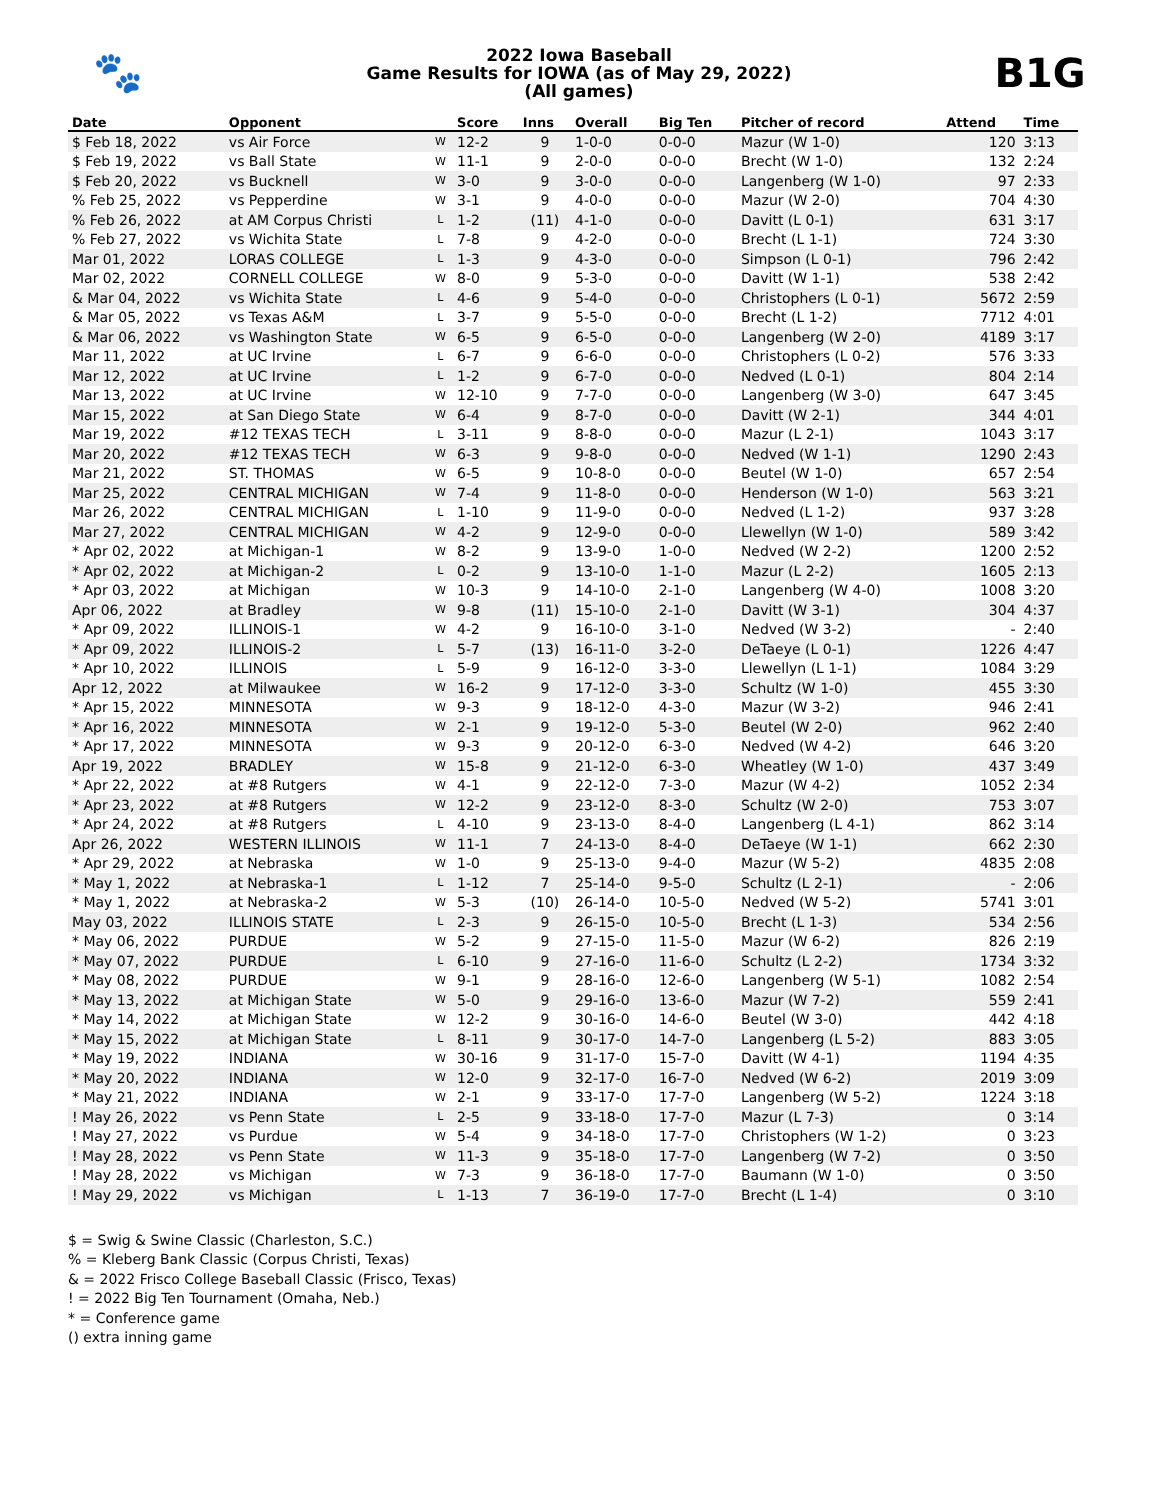🐾
2022 Iowa Baseball
Game Results for IOWA (as of May 29, 2022)
(All games)
B1G
| Date | Opponent | | Score | Inns | Overall | Big Ten | Pitcher of record | Attend | Time |
| --- | --- | --- | --- | --- | --- | --- | --- | --- | --- |
| $ Feb 18, 2022 | vs Air Force | W | 12-2 | 9 | 1-0-0 | 0-0-0 | Mazur (W 1-0) | 120 | 3:13 |
| $ Feb 19, 2022 | vs Ball State | W | 11-1 | 9 | 2-0-0 | 0-0-0 | Brecht (W 1-0) | 132 | 2:24 |
| $ Feb 20, 2022 | vs Bucknell | W | 3-0 | 9 | 3-0-0 | 0-0-0 | Langenberg (W 1-0) | 97 | 2:33 |
| % Feb 25, 2022 | vs Pepperdine | W | 3-1 | 9 | 4-0-0 | 0-0-0 | Mazur (W 2-0) | 704 | 4:30 |
| % Feb 26, 2022 | at AM Corpus Christi | L | 1-2 | (11) | 4-1-0 | 0-0-0 | Davitt (L 0-1) | 631 | 3:17 |
| % Feb 27, 2022 | vs Wichita State | L | 7-8 | 9 | 4-2-0 | 0-0-0 | Brecht (L 1-1) | 724 | 3:30 |
| Mar 01, 2022 | LORAS COLLEGE | L | 1-3 | 9 | 4-3-0 | 0-0-0 | Simpson (L 0-1) | 796 | 2:42 |
| Mar 02, 2022 | CORNELL COLLEGE | W | 8-0 | 9 | 5-3-0 | 0-0-0 | Davitt (W 1-1) | 538 | 2:42 |
| & Mar 04, 2022 | vs Wichita State | L | 4-6 | 9 | 5-4-0 | 0-0-0 | Christophers (L 0-1) | 5672 | 2:59 |
| & Mar 05, 2022 | vs Texas A&M | L | 3-7 | 9 | 5-5-0 | 0-0-0 | Brecht (L 1-2) | 7712 | 4:01 |
| & Mar 06, 2022 | vs Washington State | W | 6-5 | 9 | 6-5-0 | 0-0-0 | Langenberg (W 2-0) | 4189 | 3:17 |
| Mar 11, 2022 | at UC Irvine | L | 6-7 | 9 | 6-6-0 | 0-0-0 | Christophers (L 0-2) | 576 | 3:33 |
| Mar 12, 2022 | at UC Irvine | L | 1-2 | 9 | 6-7-0 | 0-0-0 | Nedved (L 0-1) | 804 | 2:14 |
| Mar 13, 2022 | at UC Irvine | W | 12-10 | 9 | 7-7-0 | 0-0-0 | Langenberg (W 3-0) | 647 | 3:45 |
| Mar 15, 2022 | at San Diego State | W | 6-4 | 9 | 8-7-0 | 0-0-0 | Davitt (W 2-1) | 344 | 4:01 |
| Mar 19, 2022 | #12 TEXAS TECH | L | 3-11 | 9 | 8-8-0 | 0-0-0 | Mazur (L 2-1) | 1043 | 3:17 |
| Mar 20, 2022 | #12 TEXAS TECH | W | 6-3 | 9 | 9-8-0 | 0-0-0 | Nedved (W 1-1) | 1290 | 2:43 |
| Mar 21, 2022 | ST. THOMAS | W | 6-5 | 9 | 10-8-0 | 0-0-0 | Beutel (W 1-0) | 657 | 2:54 |
| Mar 25, 2022 | CENTRAL MICHIGAN | W | 7-4 | 9 | 11-8-0 | 0-0-0 | Henderson (W 1-0) | 563 | 3:21 |
| Mar 26, 2022 | CENTRAL MICHIGAN | L | 1-10 | 9 | 11-9-0 | 0-0-0 | Nedved (L 1-2) | 937 | 3:28 |
| Mar 27, 2022 | CENTRAL MICHIGAN | W | 4-2 | 9 | 12-9-0 | 0-0-0 | Llewellyn (W 1-0) | 589 | 3:42 |
| * Apr 02, 2022 | at Michigan-1 | W | 8-2 | 9 | 13-9-0 | 1-0-0 | Nedved (W 2-2) | 1200 | 2:52 |
| * Apr 02, 2022 | at Michigan-2 | L | 0-2 | 9 | 13-10-0 | 1-1-0 | Mazur (L 2-2) | 1605 | 2:13 |
| * Apr 03, 2022 | at Michigan | W | 10-3 | 9 | 14-10-0 | 2-1-0 | Langenberg (W 4-0) | 1008 | 3:20 |
| Apr 06, 2022 | at Bradley | W | 9-8 | (11) | 15-10-0 | 2-1-0 | Davitt (W 3-1) | 304 | 4:37 |
| * Apr 09, 2022 | ILLINOIS-1 | W | 4-2 | 9 | 16-10-0 | 3-1-0 | Nedved (W 3-2) | - | 2:40 |
| * Apr 09, 2022 | ILLINOIS-2 | L | 5-7 | (13) | 16-11-0 | 3-2-0 | DeTaeye (L 0-1) | 1226 | 4:47 |
| * Apr 10, 2022 | ILLINOIS | L | 5-9 | 9 | 16-12-0 | 3-3-0 | Llewellyn (L 1-1) | 1084 | 3:29 |
| Apr 12, 2022 | at Milwaukee | W | 16-2 | 9 | 17-12-0 | 3-3-0 | Schultz (W 1-0) | 455 | 3:30 |
| * Apr 15, 2022 | MINNESOTA | W | 9-3 | 9 | 18-12-0 | 4-3-0 | Mazur (W 3-2) | 946 | 2:41 |
| * Apr 16, 2022 | MINNESOTA | W | 2-1 | 9 | 19-12-0 | 5-3-0 | Beutel (W 2-0) | 962 | 2:40 |
| * Apr 17, 2022 | MINNESOTA | W | 9-3 | 9 | 20-12-0 | 6-3-0 | Nedved (W 4-2) | 646 | 3:20 |
| Apr 19, 2022 | BRADLEY | W | 15-8 | 9 | 21-12-0 | 6-3-0 | Wheatley (W 1-0) | 437 | 3:49 |
| * Apr 22, 2022 | at #8 Rutgers | W | 4-1 | 9 | 22-12-0 | 7-3-0 | Mazur (W 4-2) | 1052 | 2:34 |
| * Apr 23, 2022 | at #8 Rutgers | W | 12-2 | 9 | 23-12-0 | 8-3-0 | Schultz (W 2-0) | 753 | 3:07 |
| * Apr 24, 2022 | at #8 Rutgers | L | 4-10 | 9 | 23-13-0 | 8-4-0 | Langenberg (L 4-1) | 862 | 3:14 |
| Apr 26, 2022 | WESTERN ILLINOIS | W | 11-1 | 7 | 24-13-0 | 8-4-0 | DeTaeye (W 1-1) | 662 | 2:30 |
| * Apr 29, 2022 | at Nebraska | W | 1-0 | 9 | 25-13-0 | 9-4-0 | Mazur (W 5-2) | 4835 | 2:08 |
| * May 1, 2022 | at Nebraska-1 | L | 1-12 | 7 | 25-14-0 | 9-5-0 | Schultz (L 2-1) | - | 2:06 |
| * May 1, 2022 | at Nebraska-2 | W | 5-3 | (10) | 26-14-0 | 10-5-0 | Nedved (W 5-2) | 5741 | 3:01 |
| May 03, 2022 | ILLINOIS STATE | L | 2-3 | 9 | 26-15-0 | 10-5-0 | Brecht (L 1-3) | 534 | 2:56 |
| * May 06, 2022 | PURDUE | W | 5-2 | 9 | 27-15-0 | 11-5-0 | Mazur (W 6-2) | 826 | 2:19 |
| * May 07, 2022 | PURDUE | L | 6-10 | 9 | 27-16-0 | 11-6-0 | Schultz (L 2-2) | 1734 | 3:32 |
| * May 08, 2022 | PURDUE | W | 9-1 | 9 | 28-16-0 | 12-6-0 | Langenberg (W 5-1) | 1082 | 2:54 |
| * May 13, 2022 | at Michigan State | W | 5-0 | 9 | 29-16-0 | 13-6-0 | Mazur (W 7-2) | 559 | 2:41 |
| * May 14, 2022 | at Michigan State | W | 12-2 | 9 | 30-16-0 | 14-6-0 | Beutel (W 3-0) | 442 | 4:18 |
| * May 15, 2022 | at Michigan State | L | 8-11 | 9 | 30-17-0 | 14-7-0 | Langenberg (L 5-2) | 883 | 3:05 |
| * May 19, 2022 | INDIANA | W | 30-16 | 9 | 31-17-0 | 15-7-0 | Davitt (W 4-1) | 1194 | 4:35 |
| * May 20, 2022 | INDIANA | W | 12-0 | 9 | 32-17-0 | 16-7-0 | Nedved (W 6-2) | 2019 | 3:09 |
| * May 21, 2022 | INDIANA | W | 2-1 | 9 | 33-17-0 | 17-7-0 | Langenberg (W 5-2) | 1224 | 3:18 |
| ! May 26, 2022 | vs Penn State | L | 2-5 | 9 | 33-18-0 | 17-7-0 | Mazur (L 7-3) | 0 | 3:14 |
| ! May 27, 2022 | vs Purdue | W | 5-4 | 9 | 34-18-0 | 17-7-0 | Christophers (W 1-2) | 0 | 3:23 |
| ! May 28, 2022 | vs Penn State | W | 11-3 | 9 | 35-18-0 | 17-7-0 | Langenberg (W 7-2) | 0 | 3:50 |
| ! May 28, 2022 | vs Michigan | W | 7-3 | 9 | 36-18-0 | 17-7-0 | Baumann (W 1-0) | 0 | 3:50 |
| ! May 29, 2022 | vs Michigan | L | 1-13 | 7 | 36-19-0 | 17-7-0 | Brecht (L 1-4) | 0 | 3:10 |
$ = Swig & Swine Classic (Charleston, S.C.)
% = Kleberg Bank Classic (Corpus Christi, Texas)
& = 2022 Frisco College Baseball Classic (Frisco, Texas)
! = 2022 Big Ten Tournament (Omaha, Neb.)
* = Conference game
() extra inning game